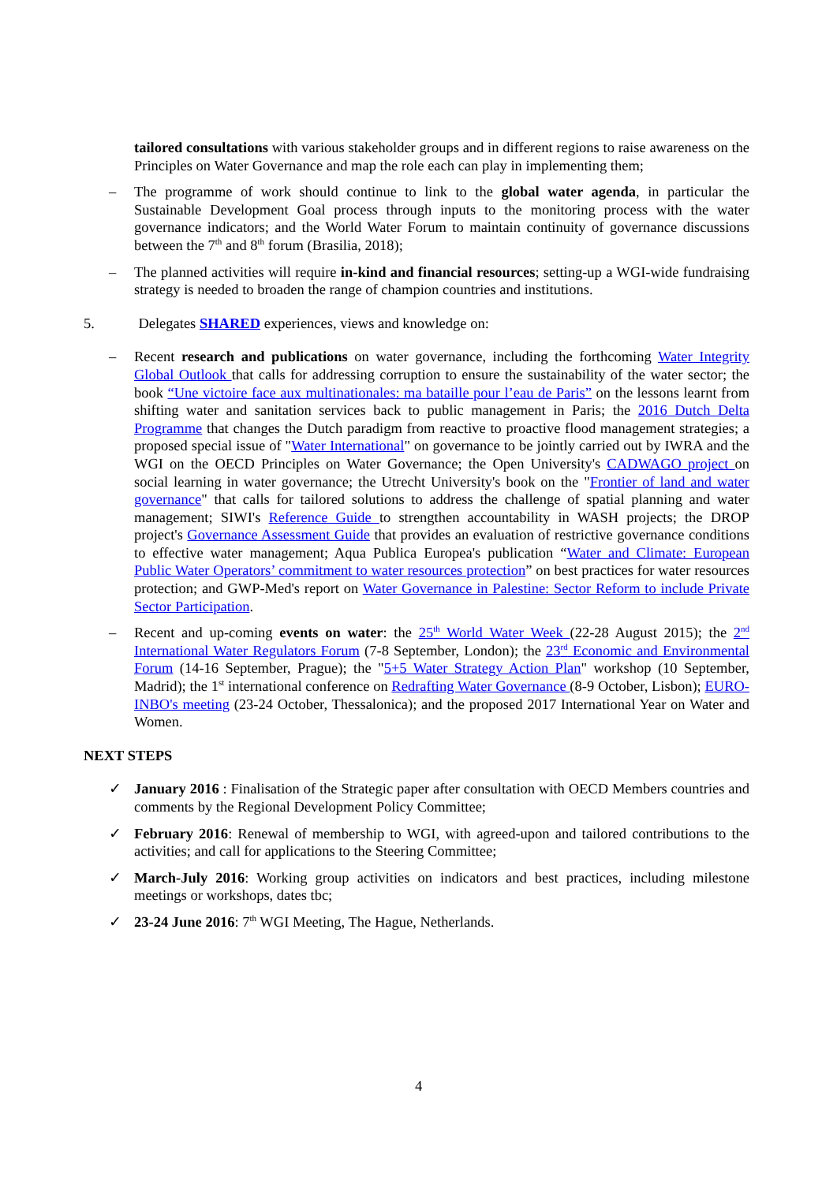tailored consultations with various stakeholder groups and in different regions to raise awareness on the Principles on Water Governance and map the role each can play in implementing them;
– The programme of work should continue to link to the global water agenda, in particular the Sustainable Development Goal process through inputs to the monitoring process with the water governance indicators; and the World Water Forum to maintain continuity of governance discussions between the 7<sup>th</sup> and 8<sup>th</sup> forum (Brasilia, 2018);
– The planned activities will require in-kind and financial resources; setting-up a WGI-wide fundraising strategy is needed to broaden the range of champion countries and institutions.
5. Delegates SHARED experiences, views and knowledge on:
– Recent research and publications on water governance, including the forthcoming Water Integrity Global Outlook that calls for addressing corruption to ensure the sustainability of the water sector; the book “Une victoire face aux multinationales: ma bataille pour l’eau de Paris” on the lessons learnt from shifting water and sanitation services back to public management in Paris; the 2016 Dutch Delta Programme that changes the Dutch paradigm from reactive to proactive flood management strategies; a proposed special issue of "Water International" on governance to be jointly carried out by IWRA and the WGI on the OECD Principles on Water Governance; the Open University's CADWAGO project on social learning in water governance; the Utrecht University's book on the "Frontier of land and water governance" that calls for tailored solutions to address the challenge of spatial planning and water management; SIWI's Reference Guide to strengthen accountability in WASH projects; the DROP project's Governance Assessment Guide that provides an evaluation of restrictive governance conditions to effective water management; Aqua Publica Europea's publication “Water and Climate: European Public Water Operators’ commitment to water resources protection” on best practices for water resources protection; and GWP-Med's report on Water Governance in Palestine: Sector Reform to include Private Sector Participation.
– Recent and up-coming events on water: the 25<sup>th</sup> World Water Week (22-28 August 2015); the 2<sup>nd</sup> International Water Regulators Forum (7-8 September, London); the 23<sup>rd</sup> Economic and Environmental Forum (14-16 September, Prague); the "5+5 Water Strategy Action Plan" workshop (10 September, Madrid); the 1<sup>st</sup> international conference on Redrafting Water Governance (8-9 October, Lisbon); EURO-INBO's meeting (23-24 October, Thessalonica); and the proposed 2017 International Year on Water and Women.
NEXT STEPS
✓ January 2016 : Finalisation of the Strategic paper after consultation with OECD Members countries and comments by the Regional Development Policy Committee;
✓ February 2016: Renewal of membership to WGI, with agreed-upon and tailored contributions to the activities; and call for applications to the Steering Committee;
✓ March-July 2016: Working group activities on indicators and best practices, including milestone meetings or workshops, dates tbc;
✓ 23-24 June 2016: 7<sup>th</sup> WGI Meeting, The Hague, Netherlands.
4